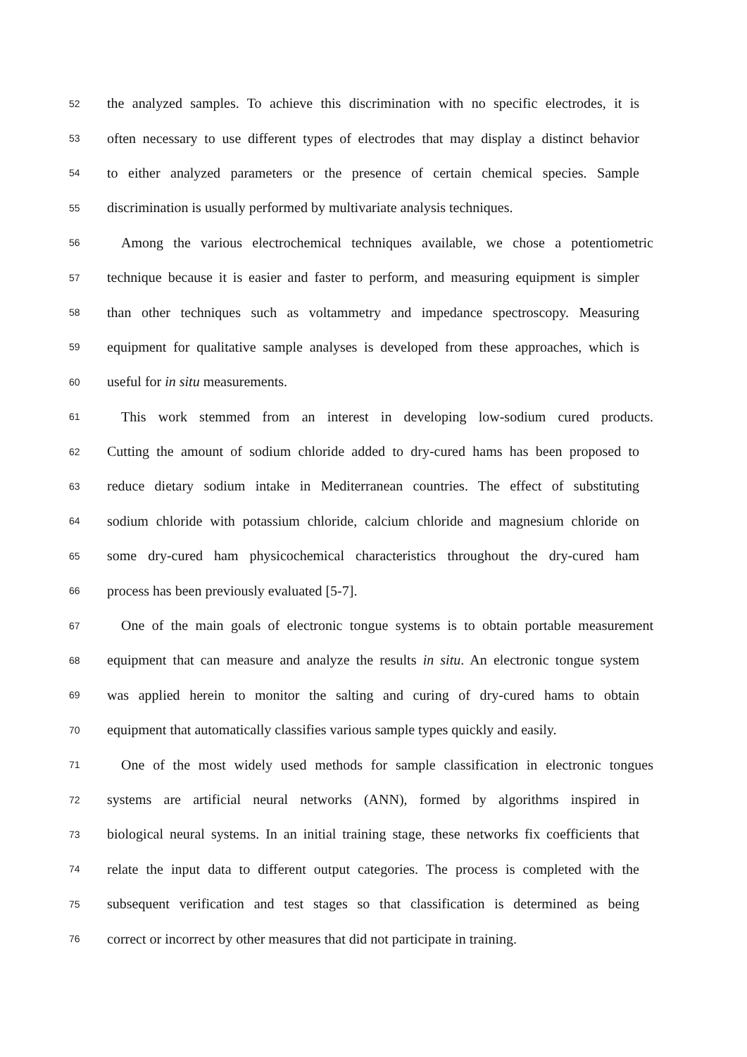52 the analyzed samples. To achieve this discrimination with no specific electrodes, it is
53 often necessary to use different types of electrodes that may display a distinct behavior
54 to either analyzed parameters or the presence of certain chemical species. Sample
55 discrimination is usually performed by multivariate analysis techniques.
56 Among the various electrochemical techniques available, we chose a potentiometric
57 technique because it is easier and faster to perform, and measuring equipment is simpler
58 than other techniques such as voltammetry and impedance spectroscopy. Measuring
59 equipment for qualitative sample analyses is developed from these approaches, which is
60 useful for in situ measurements.
61 This work stemmed from an interest in developing low-sodium cured products.
62 Cutting the amount of sodium chloride added to dry-cured hams has been proposed to
63 reduce dietary sodium intake in Mediterranean countries. The effect of substituting
64 sodium chloride with potassium chloride, calcium chloride and magnesium chloride on
65 some dry-cured ham physicochemical characteristics throughout the dry-cured ham
66 process has been previously evaluated [5-7].
67 One of the main goals of electronic tongue systems is to obtain portable measurement
68 equipment that can measure and analyze the results in situ. An electronic tongue system
69 was applied herein to monitor the salting and curing of dry-cured hams to obtain
70 equipment that automatically classifies various sample types quickly and easily.
71 One of the most widely used methods for sample classification in electronic tongues
72 systems are artificial neural networks (ANN), formed by algorithms inspired in
73 biological neural systems. In an initial training stage, these networks fix coefficients that
74 relate the input data to different output categories. The process is completed with the
75 subsequent verification and test stages so that classification is determined as being
76 correct or incorrect by other measures that did not participate in training.